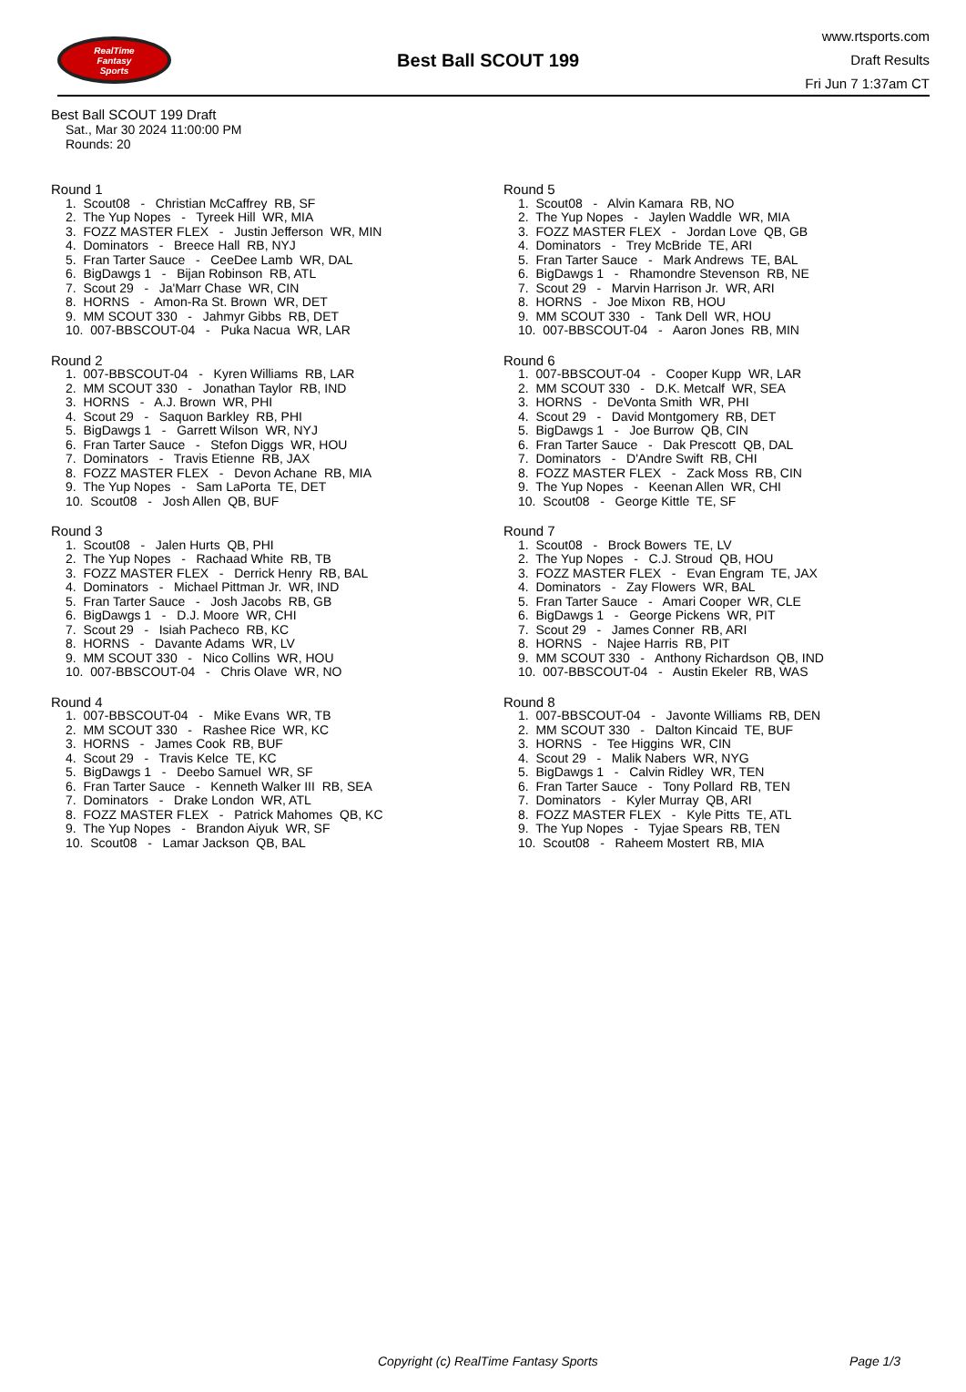RealTime
Fantasy
Sports
Best Ball SCOUT 199
www.rtsports.com
Draft Results
Fri Jun 7 1:37am CT
Best Ball SCOUT 199 Draft
Sat., Mar 30 2024 11:00:00 PM
Rounds: 20
Round 1
1. Scout08 - Christian McCaffrey RB, SF
2. The Yup Nopes - Tyreek Hill WR, MIA
3. FOZZ MASTER FLEX - Justin Jefferson WR, MIN
4. Dominators - Breece Hall RB, NYJ
5. Fran Tarter Sauce - CeeDee Lamb WR, DAL
6. BigDawgs 1 - Bijan Robinson RB, ATL
7. Scout 29 - Ja'Marr Chase WR, CIN
8. HORNS - Amon-Ra St. Brown WR, DET
9. MM SCOUT 330 - Jahmyr Gibbs RB, DET
10. 007-BBSCOUT-04 - Puka Nacua WR, LAR
Round 2
1. 007-BBSCOUT-04 - Kyren Williams RB, LAR
2. MM SCOUT 330 - Jonathan Taylor RB, IND
3. HORNS - A.J. Brown WR, PHI
4. Scout 29 - Saquon Barkley RB, PHI
5. BigDawgs 1 - Garrett Wilson WR, NYJ
6. Fran Tarter Sauce - Stefon Diggs WR, HOU
7. Dominators - Travis Etienne RB, JAX
8. FOZZ MASTER FLEX - Devon Achane RB, MIA
9. The Yup Nopes - Sam LaPorta TE, DET
10. Scout08 - Josh Allen QB, BUF
Round 3
1. Scout08 - Jalen Hurts QB, PHI
2. The Yup Nopes - Rachaad White RB, TB
3. FOZZ MASTER FLEX - Derrick Henry RB, BAL
4. Dominators - Michael Pittman Jr. WR, IND
5. Fran Tarter Sauce - Josh Jacobs RB, GB
6. BigDawgs 1 - D.J. Moore WR, CHI
7. Scout 29 - Isiah Pacheco RB, KC
8. HORNS - Davante Adams WR, LV
9. MM SCOUT 330 - Nico Collins WR, HOU
10. 007-BBSCOUT-04 - Chris Olave WR, NO
Round 4
1. 007-BBSCOUT-04 - Mike Evans WR, TB
2. MM SCOUT 330 - Rashee Rice WR, KC
3. HORNS - James Cook RB, BUF
4. Scout 29 - Travis Kelce TE, KC
5. BigDawgs 1 - Deebo Samuel WR, SF
6. Fran Tarter Sauce - Kenneth Walker III RB, SEA
7. Dominators - Drake London WR, ATL
8. FOZZ MASTER FLEX - Patrick Mahomes QB, KC
9. The Yup Nopes - Brandon Aiyuk WR, SF
10. Scout08 - Lamar Jackson QB, BAL
Round 5
1. Scout08 - Alvin Kamara RB, NO
2. The Yup Nopes - Jaylen Waddle WR, MIA
3. FOZZ MASTER FLEX - Jordan Love QB, GB
4. Dominators - Trey McBride TE, ARI
5. Fran Tarter Sauce - Mark Andrews TE, BAL
6. BigDawgs 1 - Rhamondre Stevenson RB, NE
7. Scout 29 - Marvin Harrison Jr. WR, ARI
8. HORNS - Joe Mixon RB, HOU
9. MM SCOUT 330 - Tank Dell WR, HOU
10. 007-BBSCOUT-04 - Aaron Jones RB, MIN
Round 6
1. 007-BBSCOUT-04 - Cooper Kupp WR, LAR
2. MM SCOUT 330 - D.K. Metcalf WR, SEA
3. HORNS - DeVonta Smith WR, PHI
4. Scout 29 - David Montgomery RB, DET
5. BigDawgs 1 - Joe Burrow QB, CIN
6. Fran Tarter Sauce - Dak Prescott QB, DAL
7. Dominators - D'Andre Swift RB, CHI
8. FOZZ MASTER FLEX - Zack Moss RB, CIN
9. The Yup Nopes - Keenan Allen WR, CHI
10. Scout08 - George Kittle TE, SF
Round 7
1. Scout08 - Brock Bowers TE, LV
2. The Yup Nopes - C.J. Stroud QB, HOU
3. FOZZ MASTER FLEX - Evan Engram TE, JAX
4. Dominators - Zay Flowers WR, BAL
5. Fran Tarter Sauce - Amari Cooper WR, CLE
6. BigDawgs 1 - George Pickens WR, PIT
7. Scout 29 - James Conner RB, ARI
8. HORNS - Najee Harris RB, PIT
9. MM SCOUT 330 - Anthony Richardson QB, IND
10. 007-BBSCOUT-04 - Austin Ekeler RB, WAS
Round 8
1. 007-BBSCOUT-04 - Javonte Williams RB, DEN
2. MM SCOUT 330 - Dalton Kincaid TE, BUF
3. HORNS - Tee Higgins WR, CIN
4. Scout 29 - Malik Nabers WR, NYG
5. BigDawgs 1 - Calvin Ridley WR, TEN
6. Fran Tarter Sauce - Tony Pollard RB, TEN
7. Dominators - Kyler Murray QB, ARI
8. FOZZ MASTER FLEX - Kyle Pitts TE, ATL
9. The Yup Nopes - Tyjae Spears RB, TEN
10. Scout08 - Raheem Mostert RB, MIA
Copyright (c) RealTime Fantasy Sports Page 1/3